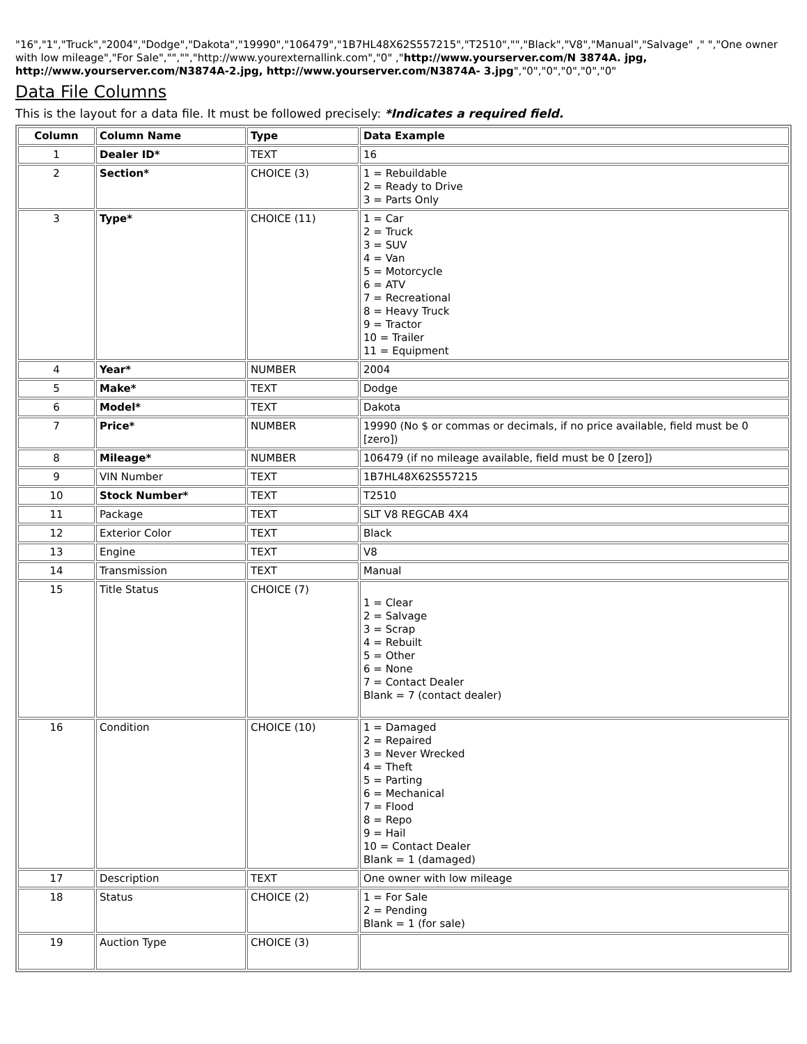"16","1","Truck","2004","Dodge","Dakota","19990","106479","1B7HL48X62S557215","T2510","","Black","V8","Manual","Salvage" ," ","One owner with low mileage","For Sale","","","http://www.yourexternallink.com","0" ,"http://www.yourserver.com/N 3874A. jpg, http://www.yourserver.com/N3874A-2.jpg, http://www.yourserver.com/N3874A- 3.jpg","0","0","0","0","0"
Data File Columns
This is the layout for a data file. It must be followed precisely: *Indicates a required field.
| Column | Column Name | Type | Data Example |
| --- | --- | --- | --- |
| 1 | Dealer ID* | TEXT | 16 |
| 2 | Section* | CHOICE (3) | 1 = Rebuildable 2 = Ready to Drive 3 = Parts Only |
| 3 | Type* | CHOICE (11) | 1 = Car 2 = Truck 3 = SUV 4 = Van 5 = Motorcycle 6 = ATV 7 = Recreational 8 = Heavy Truck 9 = Tractor 10 = Trailer 11 = Equipment |
| 4 | Year* | NUMBER | 2004 |
| 5 | Make* | TEXT | Dodge |
| 6 | Model* | TEXT | Dakota |
| 7 | Price* | NUMBER | 19990 (No $ or commas or decimals, if no price available, field must be 0 [zero]) |
| 8 | Mileage* | NUMBER | 106479 (if no mileage available, field must be 0 [zero]) |
| 9 | VIN Number | TEXT | 1B7HL48X62S557215 |
| 10 | Stock Number* | TEXT | T2510 |
| 11 | Package | TEXT | SLT V8 REGCAB 4X4 |
| 12 | Exterior Color | TEXT | Black |
| 13 | Engine | TEXT | V8 |
| 14 | Transmission | TEXT | Manual |
| 15 | Title Status | CHOICE (7) | 1 = Clear 2 = Salvage 3 = Scrap 4 = Rebuilt 5 = Other 6 = None 7 = Contact Dealer Blank = 7 (contact dealer) |
| 16 | Condition | CHOICE (10) | 1 = Damaged 2 = Repaired 3 = Never Wrecked 4 = Theft 5 = Parting 6 = Mechanical 7 = Flood 8 = Repo 9 = Hail 10 = Contact Dealer Blank = 1 (damaged) |
| 17 | Description | TEXT | One owner with low mileage |
| 18 | Status | CHOICE (2) | 1 = For Sale 2 = Pending Blank = 1 (for sale) |
| 19 | Auction Type | CHOICE (3) | |